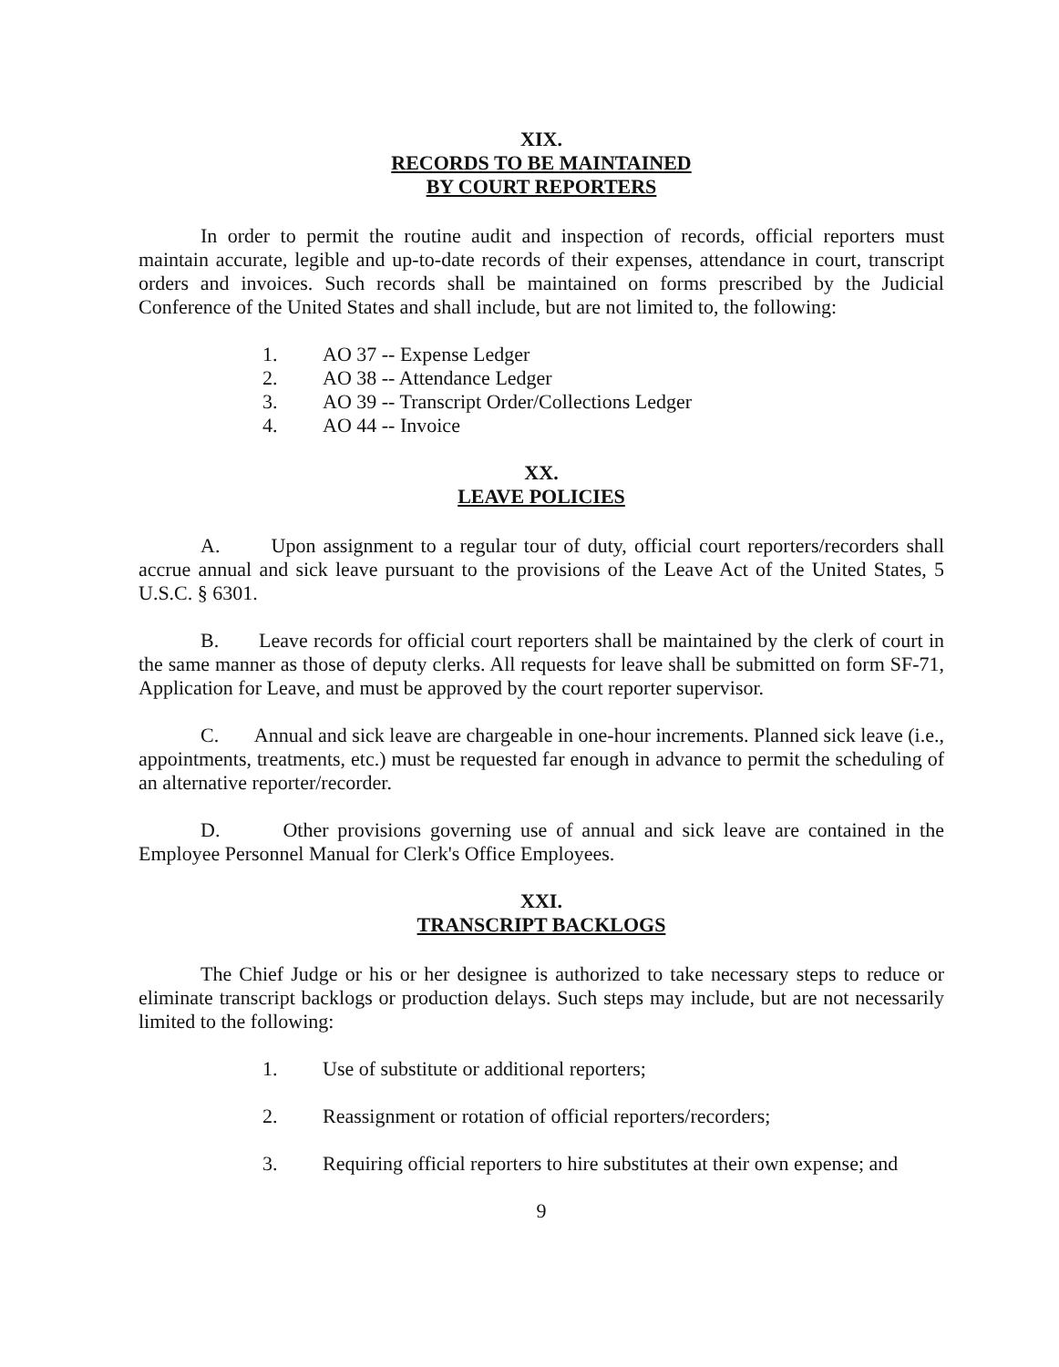XIX.
RECORDS TO BE MAINTAINED
BY COURT REPORTERS
In order to permit the routine audit and inspection of records, official reporters must maintain accurate, legible and up-to-date records of their expenses, attendance in court, transcript orders and invoices. Such records shall be maintained on forms prescribed by the Judicial Conference of the United States and shall include, but are not limited to, the following:
1. AO 37 -- Expense Ledger
2. AO 38 -- Attendance Ledger
3. AO 39 -- Transcript Order/Collections Ledger
4. AO 44 -- Invoice
XX.
LEAVE POLICIES
A. Upon assignment to a regular tour of duty, official court reporters/recorders shall accrue annual and sick leave pursuant to the provisions of the Leave Act of the United States, 5 U.S.C. § 6301.
B. Leave records for official court reporters shall be maintained by the clerk of court in the same manner as those of deputy clerks. All requests for leave shall be submitted on form SF-71, Application for Leave, and must be approved by the court reporter supervisor.
C. Annual and sick leave are chargeable in one-hour increments. Planned sick leave (i.e., appointments, treatments, etc.) must be requested far enough in advance to permit the scheduling of an alternative reporter/recorder.
D. Other provisions governing use of annual and sick leave are contained in the Employee Personnel Manual for Clerk's Office Employees.
XXI.
TRANSCRIPT BACKLOGS
The Chief Judge or his or her designee is authorized to take necessary steps to reduce or eliminate transcript backlogs or production delays. Such steps may include, but are not necessarily limited to the following:
1. Use of substitute or additional reporters;
2. Reassignment or rotation of official reporters/recorders;
3. Requiring official reporters to hire substitutes at their own expense; and
9